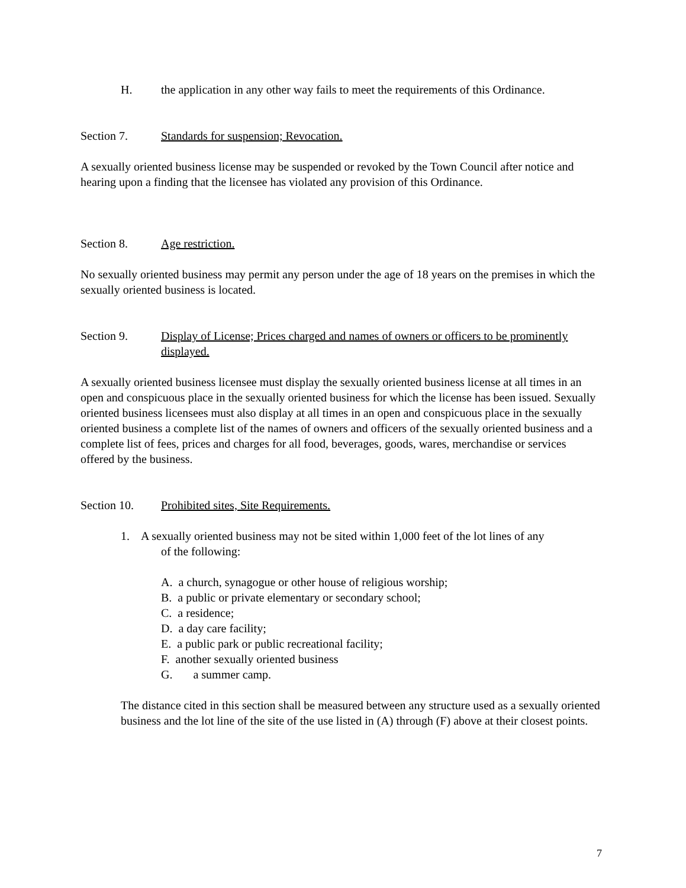H. the application in any other way fails to meet the requirements of this Ordinance.
Section 7. Standards for suspension; Revocation.
A sexually oriented business license may be suspended or revoked by the Town Council after notice and hearing upon a finding that the licensee has violated any provision of this Ordinance.
Section 8. Age restriction.
No sexually oriented business may permit any person under the age of 18 years on the premises in which the sexually oriented business is located.
Section 9. Display of License; Prices charged and names of owners or officers to be prominently displayed.
A sexually oriented business licensee must display the sexually oriented business license at all times in an open and conspicuous place in the sexually oriented business for which the license has been issued. Sexually oriented business licensees must also display at all times in an open and conspicuous place in the sexually oriented business a complete list of the names of owners and officers of the sexually oriented business and a complete list of fees, prices and charges for all food, beverages, goods, wares, merchandise or services offered by the business.
Section 10. Prohibited sites, Site Requirements.
1. A sexually oriented business may not be sited within 1,000 feet of the lot lines of any
of the following:
A. a church, synagogue or other house of religious worship;
B. a public or private elementary or secondary school;
C. a residence;
D. a day care facility;
E. a public park or public recreational facility;
F. another sexually oriented business
G. a summer camp.
The distance cited in this section shall be measured between any structure used as a sexually oriented business and the lot line of the site of the use listed in (A) through (F) above at their closest points.
7